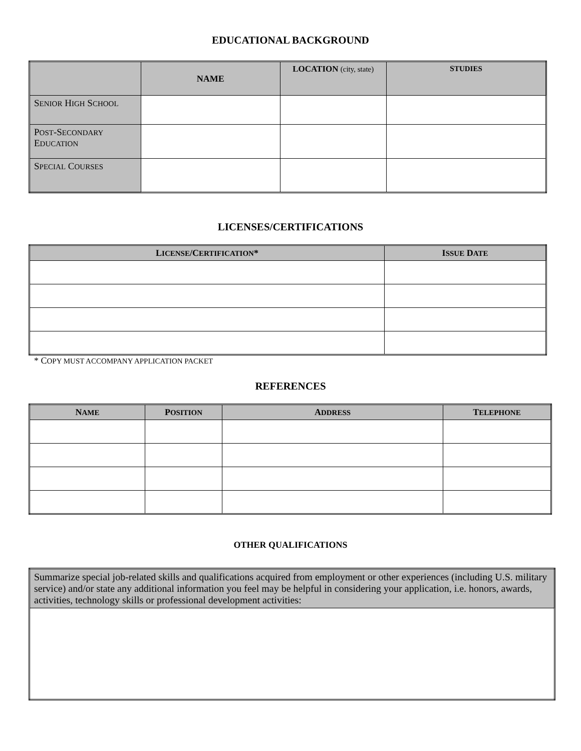EDUCATIONAL BACKGROUND
| | NAME | LOCATION (city, state) | S TUDIES |
| --- | --- | --- | --- |
| S ENIOR H IGH S CHOOL | | | |
| P OST -S ECONDARY E DUCATION | | | |
| S PECIAL C OURSES | | | |
LICENSES/CERTIFICATIONS
| L ICENSE /C ERTIFICATION * | I SSUE D ATE |
| --- | --- |
* COPY MUST ACCOMPANY APPLICATION PACKET
REFERENCES
| N AME | P OSITION | A DDRESS | T ELEPHONE |
| --- | --- | --- | --- |
OTHER QUALIFICATIONS
| Summarize special job-related skills and qualifications acquired from employment or other experiences (including U.S. military service) and/or state any additional information you feel may be helpful in considering your application, i.e. honors, awards, activities, technology skills or professional development activities: |